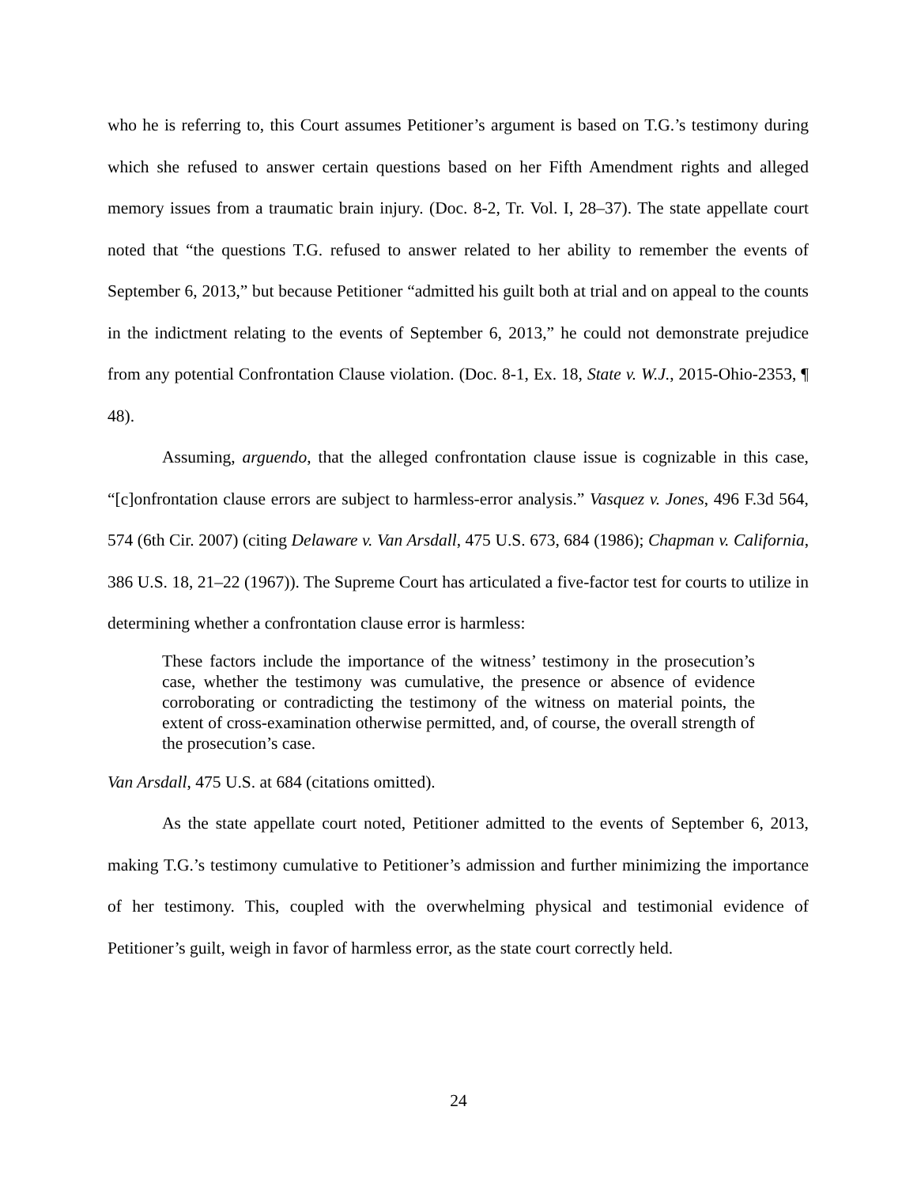who he is referring to, this Court assumes Petitioner’s argument is based on T.G.’s testimony during which she refused to answer certain questions based on her Fifth Amendment rights and alleged memory issues from a traumatic brain injury. (Doc. 8-2, Tr. Vol. I, 28–37). The state appellate court noted that “the questions T.G. refused to answer related to her ability to remember the events of September 6, 2013,” but because Petitioner “admitted his guilt both at trial and on appeal to the counts in the indictment relating to the events of September 6, 2013,” he could not demonstrate prejudice from any potential Confrontation Clause violation. (Doc. 8-1, Ex. 18, State v. W.J., 2015-Ohio-2353, ¶ 48).
Assuming, arguendo, that the alleged confrontation clause issue is cognizable in this case, “[c]onfrontation clause errors are subject to harmless-error analysis.” Vasquez v. Jones, 496 F.3d 564, 574 (6th Cir. 2007) (citing Delaware v. Van Arsdall, 475 U.S. 673, 684 (1986); Chapman v. California, 386 U.S. 18, 21–22 (1967)). The Supreme Court has articulated a five-factor test for courts to utilize in determining whether a confrontation clause error is harmless:
These factors include the importance of the witness’ testimony in the prosecution’s case, whether the testimony was cumulative, the presence or absence of evidence corroborating or contradicting the testimony of the witness on material points, the extent of cross-examination otherwise permitted, and, of course, the overall strength of the prosecution’s case.
Van Arsdall, 475 U.S. at 684 (citations omitted).
As the state appellate court noted, Petitioner admitted to the events of September 6, 2013, making T.G.’s testimony cumulative to Petitioner’s admission and further minimizing the importance of her testimony. This, coupled with the overwhelming physical and testimonial evidence of Petitioner’s guilt, weigh in favor of harmless error, as the state court correctly held.
24